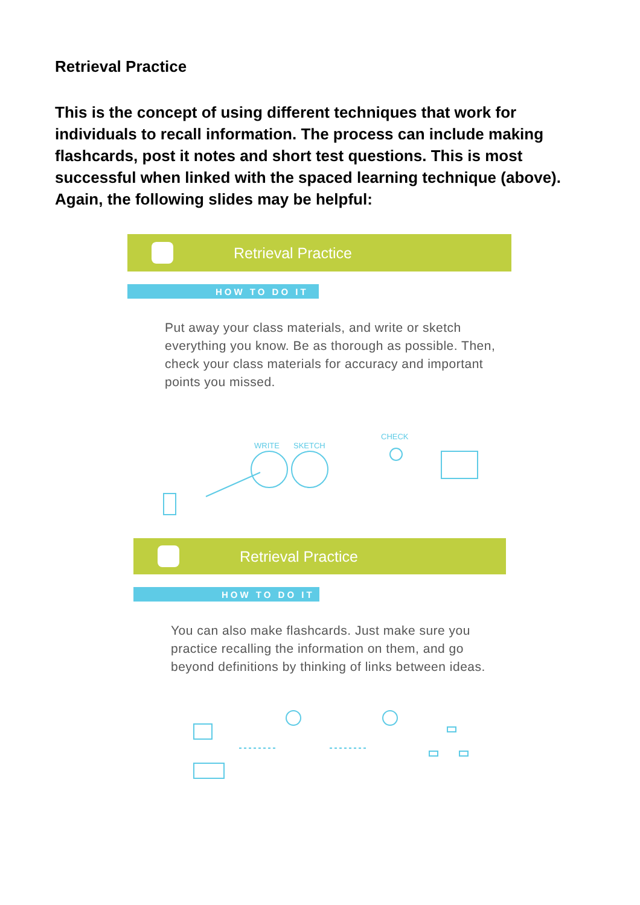Retrieval Practice
This is the concept of using different techniques that work for individuals to recall information. The process can include making flashcards, post it notes and short test questions. This is most successful when linked with the spaced learning technique (above). Again, the following slides may be helpful:
Retrieval Practice
HOW TO DO IT
Put away your class materials, and write or sketch everything you know. Be as thorough as possible. Then, check your class materials for accuracy and important points you missed.
WRITE
SKETCH
CHECK
Retrieval Practice
HOW TO DO IT
You can also make flashcards. Just make sure you practice recalling the information on them, and go beyond definitions by thinking of links between ideas.